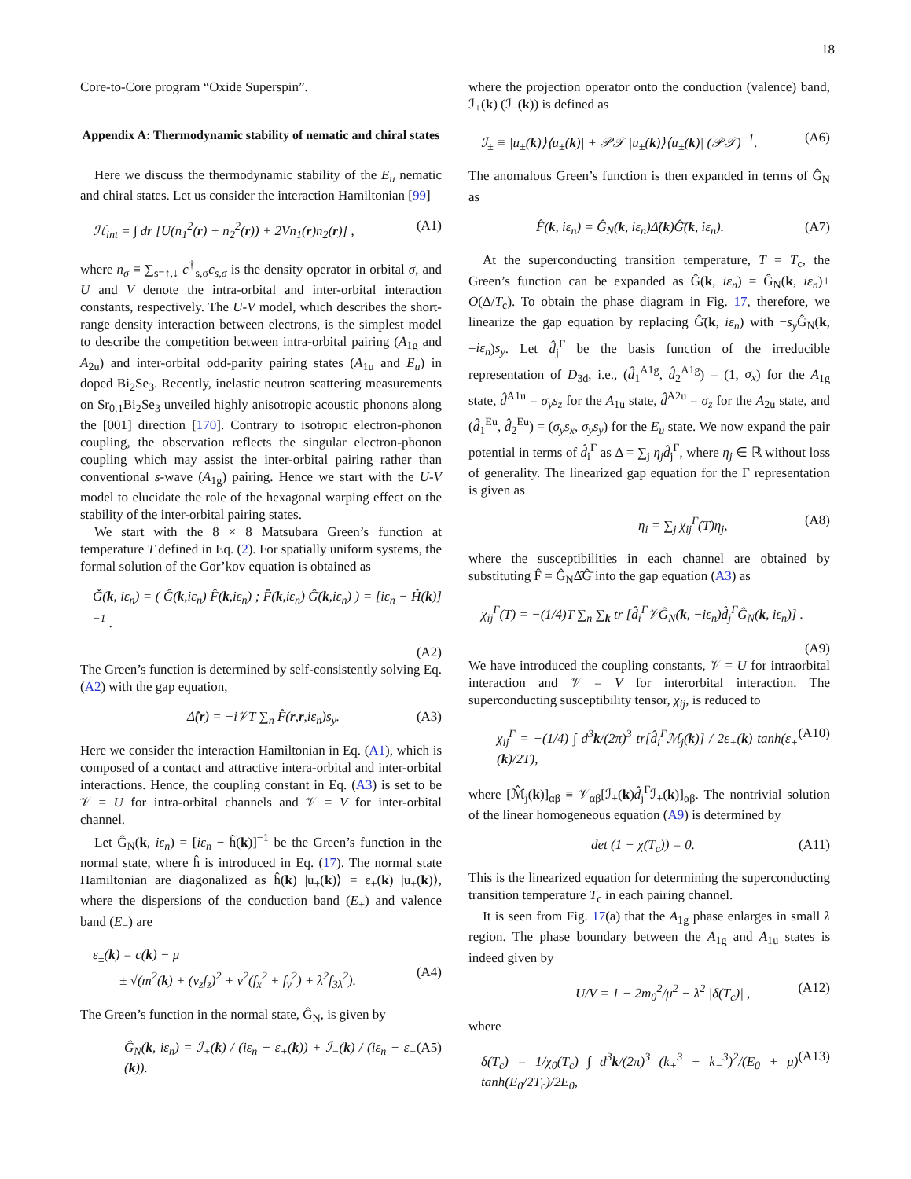18
Core-to-Core program “Oxide Superspin”.
Appendix A: Thermodynamic stability of nematic and chiral states
Here we discuss the thermodynamic stability of the E<sub>u</sub> nematic and chiral states. Let us consider the interaction Hamiltonian [99]
ℋ<sub>int</sub> = ∫ dr [U(n<sub>1</sub><sup>2</sup>(r) + n<sub>2</sub><sup>2</sup>(r)) + 2Vn<sub>1</sub>(r)n<sub>2</sub>(r)] , (A1)
where n<sub>σ</sub> ≡ ∑<sub>s=↑,↓</sub> c<sup>†</sup><sub>s,σ</sub>c<sub>s,σ</sub> is the density operator in orbital σ, and U and V denote the intra-orbital and inter-orbital interaction constants, respectively. The U-V model, which describes the short-range density interaction between electrons, is the simplest model to describe the competition between intra-orbital pairing (A<sub>1g</sub> and A<sub>2u</sub>) and inter-orbital odd-parity pairing states (A<sub>1u</sub> and E<sub>u</sub>) in doped Bi<sub>2</sub>Se<sub>3</sub>. Recently, inelastic neutron scattering measurements on Sr<sub>0.1</sub>Bi<sub>2</sub>Se<sub>3</sub> unveiled highly anisotropic acoustic phonons along the [001] direction [170]. Contrary to isotropic electron-phonon coupling, the observation reflects the singular electron-phonon coupling which may assist the inter-orbital pairing rather than conventional s-wave (A<sub>1g</sub>) pairing. Hence we start with the U-V model to elucidate the role of the hexagonal warping effect on the stability of the inter-orbital pairing states.
We start with the 8 × 8 Matsubara Green’s function at temperature T defined in Eq. (2). For spatially uniform systems, the formal solution of the Gor’kov equation is obtained as
Ǧ(k, iε<sub>n</sub>) = ( Ĝ(k,iε<sub>n</sub>) F̂(k,iε<sub>n</sub>) ; F̂̄(k,iε<sub>n</sub>) Ĝ̄(k,iε<sub>n</sub>) ) = [iε<sub>n</sub> − Ȟ(k)]<sup>−1</sup> .
(A2)
The Green’s function is determined by self-consistently solving Eq. (A2) with the gap equation,
Δ̂(r) = −i𝒱T ∑<sub>n</sub> F̂(r,r,iε<sub>n</sub>)s<sub>y</sub>. (A3)
Here we consider the interaction Hamiltonian in Eq. (A1), which is composed of a contact and attractive intera-orbital and inter-orbital interactions. Hence, the coupling constant in Eq. (A3) is set to be 𝒱 = U for intra-orbital channels and 𝒱 = V for inter-orbital channel.
Let Ĝ<sub>N</sub>(k, iε<sub>n</sub>) = [iε<sub>n</sub> − ĥ(k)]<sup>−1</sup> be the Green’s function in the normal state, where ĥ is introduced in Eq. (17). The normal state Hamiltonian are diagonalized as ĥ(k) |u<sub>±</sub>(k)⟩ = ε<sub>±</sub>(k) |u<sub>±</sub>(k)⟩, where the dispersions of the conduction band (E<sub>+</sub>) and valence band (E<sub>−</sub>) are
ε<sub>±</sub>(k) = c(k) − μ
± √(m<sup>2</sup>(k) + (v<sub>z</sub>f<sub>z</sub>)<sup>2</sup> + v<sup>2</sup>(f<sub>x</sub><sup>2</sup> + f<sub>y</sub><sup>2</sup>) + λ<sup>2</sup>f<sub>3λ</sub><sup>2</sup>).
(A4)
The Green’s function in the normal state, Ĝ<sub>N</sub>, is given by
Ĝ<sub>N</sub>(k, iε<sub>n</sub>) = ℐ<sub>+</sub>(k) / (iε<sub>n</sub> − ε<sub>+</sub>(k)) + ℐ<sub>−</sub>(k) / (iε<sub>n</sub> − ε<sub>−</sub>(k)). (A5)
where the projection operator onto the conduction (valence) band, ℐ<sub>+</sub>(k) (ℐ<sub>−</sub>(k)) is defined as
ℐ<sub>±</sub> ≡ |u<sub>±</sub>(k)⟩⟨u<sub>±</sub>(k)| + 𝒫𝒯 |u<sub>±</sub>(k)⟩⟨u<sub>±</sub>(k)| (𝒫𝒯)<sup>−1</sup>. (A6)
The anomalous Green’s function is then expanded in terms of Ĝ<sub>N</sub> as
F̂(k, iε<sub>n</sub>) = Ĝ<sub>N</sub>(k, iε<sub>n</sub>)Δ̂(k)Ĝ̄(k, iε<sub>n</sub>). (A7)
At the superconducting transition temperature, T = T<sub>c</sub>, the Green’s function can be expanded as Ĝ(k, iε<sub>n</sub>) = Ĝ<sub>N</sub>(k, iε<sub>n</sub>)+ O(Δ/T<sub>c</sub>). To obtain the phase diagram in Fig. 17, therefore, we linearize the gap equation by replacing Ĝ̄(k, iε<sub>n</sub>) with −s<sub>y</sub> Ĝ<sub>N</sub>(k, −iε<sub>n</sub>)s<sub>y</sub>. Let d̂<sub>j</sub><sup>Γ</sup> be the basis function of the irreducible representation of D<sub>3d</sub>, i.e., (d̂<sub>1</sub><sup>A1g</sup>, d̂<sub>2</sub><sup>A1g</sup>) = (1, σ<sub>x</sub>) for the A<sub>1g</sub> state, d̂<sup>A1u</sup> = σ<sub>y</sub>s<sub>z</sub> for the A<sub>1u</sub> state, d̂<sup>A2u</sup> = σ<sub>z</sub> for the A<sub>2u</sub> state, and (d̂<sub>1</sub><sup>Eu</sup>, d̂<sub>2</sub><sup>Eu</sup>) = (σ<sub>y</sub>s<sub>x</sub>, σ<sub>y</sub>s<sub>y</sub>) for the E<sub>u</sub> state. We now expand the pair potential in terms of d̂<sub>i</sub><sup>Γ</sup> as Δ = ∑<sub>j</sub> η<sub>j</sub>d̂<sub>j</sub><sup>Γ</sup>, where η<sub>j</sub> ∈ ℝ without loss of generality. The linearized gap equation for the Γ representation is given as
η<sub>i</sub> = ∑<sub>j</sub> χ<sub>ij</sub><sup>Γ</sup>(T)η<sub>j</sub>, (A8)
where the susceptibilities in each channel are obtained by substituting F̂ = Ĝ<sub>N</sub>Δ̂Ĝ̄ into the gap equation (A3) as
χ<sub>ij</sub><sup>Γ</sup>(T) = −(1/4)T ∑<sub>n</sub> ∑<sub>k</sub> tr [d̂<sub>i</sub><sup>Γ</sup>𝒱Ĝ<sub>N</sub>(k, −iε<sub>n</sub>)d̂<sub>j</sub><sup>Γ</sup>Ĝ<sub>N</sub>(k, iε<sub>n</sub>)] .
(A9)
We have introduced the coupling constants, 𝒱 = U for intraorbital interaction and 𝒱 = V for interorbital interaction. The superconducting susceptibility tensor, χ<sub>ij</sub>, is reduced to
χ<sub>ij</sub><sup>Γ</sup> = −(1/4) ∫ d<sup>3</sup>k/(2π)<sup>3</sup> tr[d̂<sub>i</sub><sup>Γ</sup>ℳ<sub>j</sub>(k)] / 2ε<sub>+</sub>(k) tanh(ε<sub>+</sub>(k)/2T), (A10)
where [ℳ̂<sub>j</sub>(k)]<sub>αβ</sub> ≡ 𝒱<sub>αβ</sub>[ℐ<sub>+</sub>(k)d̂<sub>j</sub><sup>Γ</sup>ℐ<sub>+</sub>(k)]<sub>αβ</sub>. The nontrivial solution of the linear homogeneous equation (A9) is determined by
det (1̲ − χ̲(T<sub>c</sub>)) = 0. (A11)
This is the linearized equation for determining the superconducting transition temperature T<sub>c</sub> in each pairing channel.
It is seen from Fig. 17(a) that the A<sub>1g</sub> phase enlarges in small λ region. The phase boundary between the A<sub>1g</sub> and A<sub>1u</sub> states is indeed given by
U/V = 1 − 2m<sub>0</sub><sup>2</sup>/μ<sup>2</sup> − λ<sup>2</sup> |δ(T<sub>c</sub>)| , (A12)
where
δ(T<sub>c</sub>) = 1/χ<sub>0</sub>(T<sub>c</sub>) ∫ d<sup>3</sup>k/(2π)<sup>3</sup> (k<sub>+</sub><sup>3</sup> + k<sub>−</sub><sup>3</sup>)<sup>2</sup>/(E<sub>0</sub> + μ) tanh(E<sub>0</sub>/2T<sub>c</sub>)/2E<sub>0</sub>, (A13)